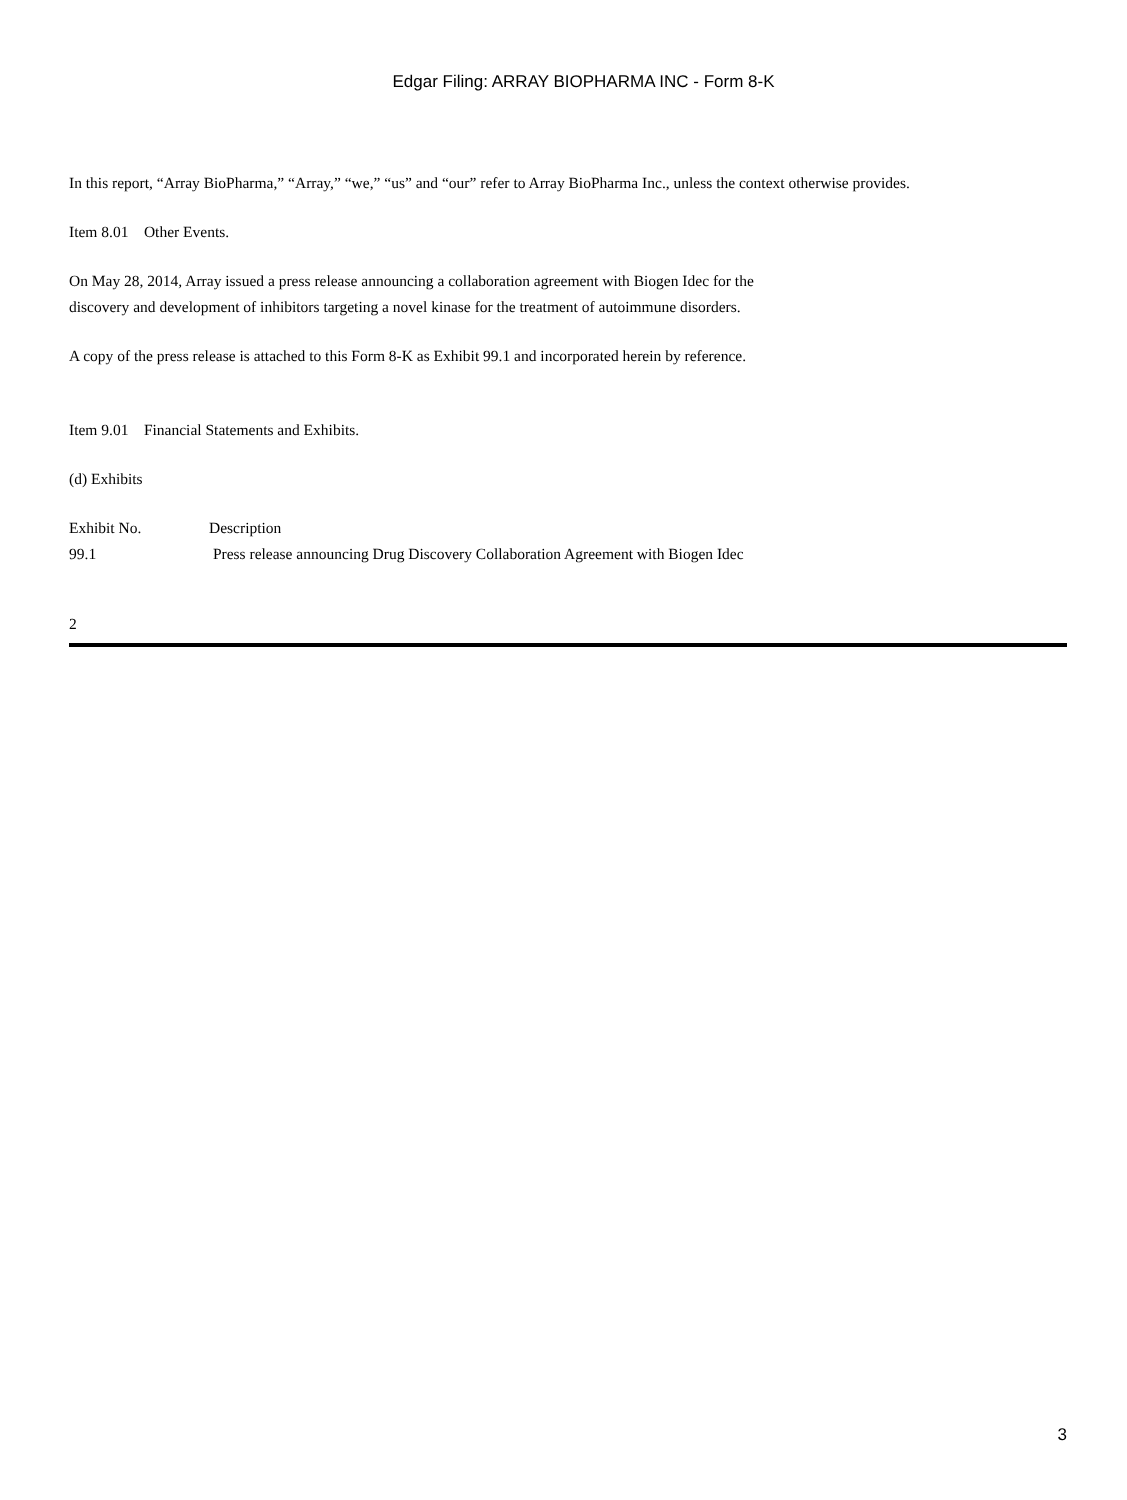Edgar Filing: ARRAY BIOPHARMA INC - Form 8-K
In this report, “Array BioPharma,” “Array,” “we,” “us” and “our” refer to Array BioPharma Inc., unless the context otherwise provides.
Item 8.01 Other Events.
On May 28, 2014, Array issued a press release announcing a collaboration agreement with Biogen Idec for the
discovery and development of inhibitors targeting a novel kinase for the treatment of autoimmune disorders.
A copy of the press release is attached to this Form 8-K as Exhibit 99.1 and incorporated herein by reference.
Item 9.01 Financial Statements and Exhibits.
(d) Exhibits
| Exhibit No. | Description |
| 99.1 | Press release announcing Drug Discovery Collaboration Agreement with Biogen Idec |
2
3